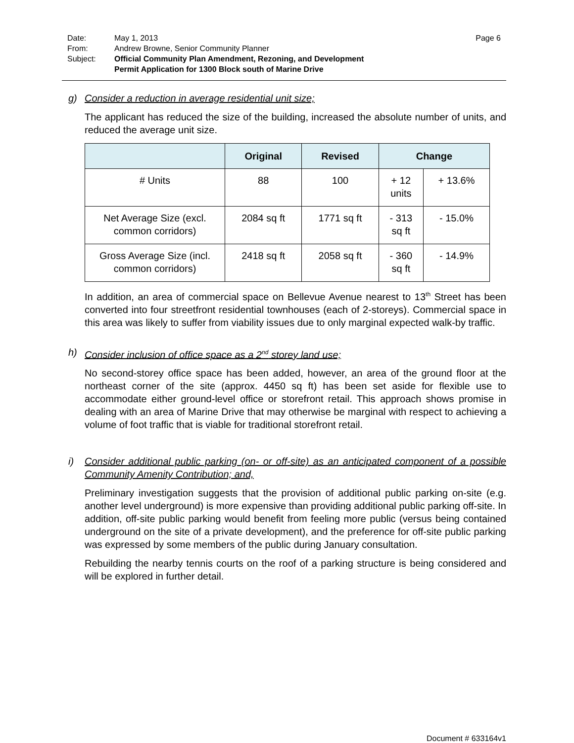Date: May 1, 2013 Page 6
From: Andrew Browne, Senior Community Planner
Subject: Official Community Plan Amendment, Rezoning, and Development
Permit Application for 1300 Block south of Marine Drive
g) Consider a reduction in average residential unit size;
The applicant has reduced the size of the building, increased the absolute number of units, and reduced the average unit size.
| | Original | Revised | Change | |
| --- | --- | --- | --- | --- |
| # Units | 88 | 100 | + 12 units | + 13.6% |
| Net Average Size (excl. common corridors) | 2084 sq ft | 1771 sq ft | - 313 sq ft | - 15.0% |
| Gross Average Size (incl. common corridors) | 2418 sq ft | 2058 sq ft | - 360 sq ft | - 14.9% |
In addition, an area of commercial space on Bellevue Avenue nearest to 13<sup>th</sup> Street has been converted into four streetfront residential townhouses (each of 2-storeys). Commercial space in this area was likely to suffer from viability issues due to only marginal expected walk-by traffic.
h) Consider inclusion of office space as a 2<sup>nd</sup> storey land use;
No second-storey office space has been added, however, an area of the ground floor at the northeast corner of the site (approx. 4450 sq ft) has been set aside for flexible use to accommodate either ground-level office or storefront retail. This approach shows promise in dealing with an area of Marine Drive that may otherwise be marginal with respect to achieving a volume of foot traffic that is viable for traditional storefront retail.
i) Consider additional public parking (on- or off-site) as an anticipated component of a possible Community Amenity Contribution; and,
Preliminary investigation suggests that the provision of additional public parking on-site (e.g. another level underground) is more expensive than providing additional public parking off-site. In addition, off-site public parking would benefit from feeling more public (versus being contained underground on the site of a private development), and the preference for off-site public parking was expressed by some members of the public during January consultation.
Rebuilding the nearby tennis courts on the roof of a parking structure is being considered and will be explored in further detail.
Document # 633164v1